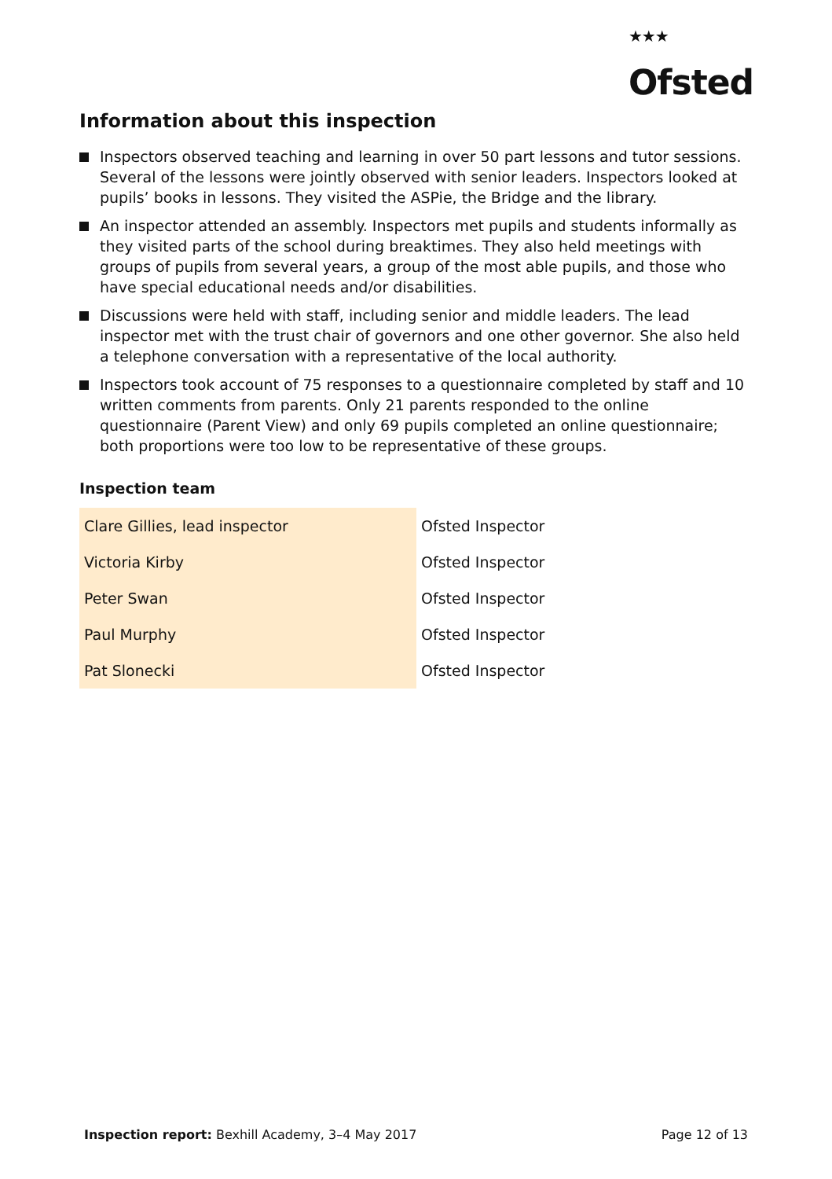<sup>★★★</sup>
Ofsted
Information about this inspection
Inspectors observed teaching and learning in over 50 part lessons and tutor sessions. Several of the lessons were jointly observed with senior leaders. Inspectors looked at pupils’ books in lessons. They visited the ASPie, the Bridge and the library.
An inspector attended an assembly. Inspectors met pupils and students informally as they visited parts of the school during breaktimes. They also held meetings with groups of pupils from several years, a group of the most able pupils, and those who have special educational needs and/or disabilities.
Discussions were held with staff, including senior and middle leaders. The lead inspector met with the trust chair of governors and one other governor. She also held a telephone conversation with a representative of the local authority.
Inspectors took account of 75 responses to a questionnaire completed by staff and 10 written comments from parents. Only 21 parents responded to the online questionnaire (Parent View) and only 69 pupils completed an online questionnaire; both proportions were too low to be representative of these groups.
Inspection team
| Clare Gillies, lead inspector | Ofsted Inspector |
| Victoria Kirby | Ofsted Inspector |
| Peter Swan | Ofsted Inspector |
| Paul Murphy | Ofsted Inspector |
| Pat Slonecki | Ofsted Inspector |
Inspection report: Bexhill Academy, 3–4 May 2017 Page 12 of 13